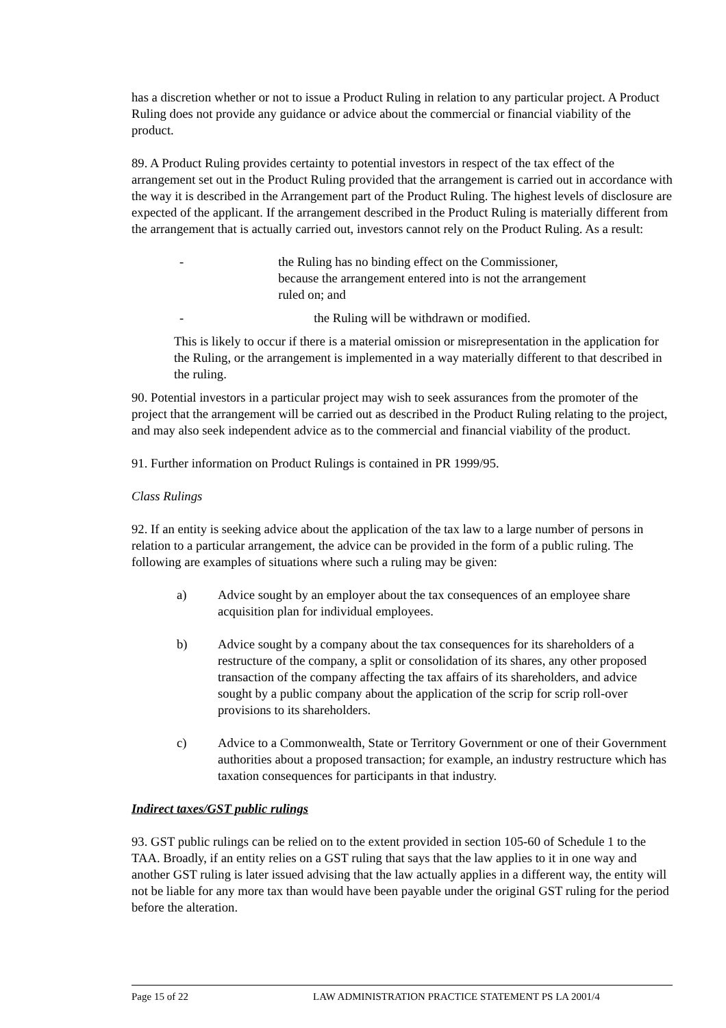has a discretion whether or not to issue a Product Ruling in relation to any particular project. A Product Ruling does not provide any guidance or advice about the commercial or financial viability of the product.
89. A Product Ruling provides certainty to potential investors in respect of the tax effect of the arrangement set out in the Product Ruling provided that the arrangement is carried out in accordance with the way it is described in the Arrangement part of the Product Ruling. The highest levels of disclosure are expected of the applicant. If the arrangement described in the Product Ruling is materially different from the arrangement that is actually carried out, investors cannot rely on the Product Ruling. As a result:
- the Ruling has no binding effect on the Commissioner, because the arrangement entered into is not the arrangement ruled on; and
- the Ruling will be withdrawn or modified.
This is likely to occur if there is a material omission or misrepresentation in the application for the Ruling, or the arrangement is implemented in a way materially different to that described in the ruling.
90. Potential investors in a particular project may wish to seek assurances from the promoter of the project that the arrangement will be carried out as described in the Product Ruling relating to the project, and may also seek independent advice as to the commercial and financial viability of the product.
91. Further information on Product Rulings is contained in PR 1999/95.
Class Rulings
92. If an entity is seeking advice about the application of the tax law to a large number of persons in relation to a particular arrangement, the advice can be provided in the form of a public ruling. The following are examples of situations where such a ruling may be given:
a) Advice sought by an employer about the tax consequences of an employee share acquisition plan for individual employees.
b) Advice sought by a company about the tax consequences for its shareholders of a restructure of the company, a split or consolidation of its shares, any other proposed transaction of the company affecting the tax affairs of its shareholders, and advice sought by a public company about the application of the scrip for scrip roll-over provisions to its shareholders.
c) Advice to a Commonwealth, State or Territory Government or one of their Government authorities about a proposed transaction; for example, an industry restructure which has taxation consequences for participants in that industry.
Indirect taxes/GST public rulings
93. GST public rulings can be relied on to the extent provided in section 105-60 of Schedule 1 to the TAA. Broadly, if an entity relies on a GST ruling that says that the law applies to it in one way and another GST ruling is later issued advising that the law actually applies in a different way, the entity will not be liable for any more tax than would have been payable under the original GST ruling for the period before the alteration.
Page 15 of 22 LAW ADMINISTRATION PRACTICE STATEMENT PS LA 2001/4